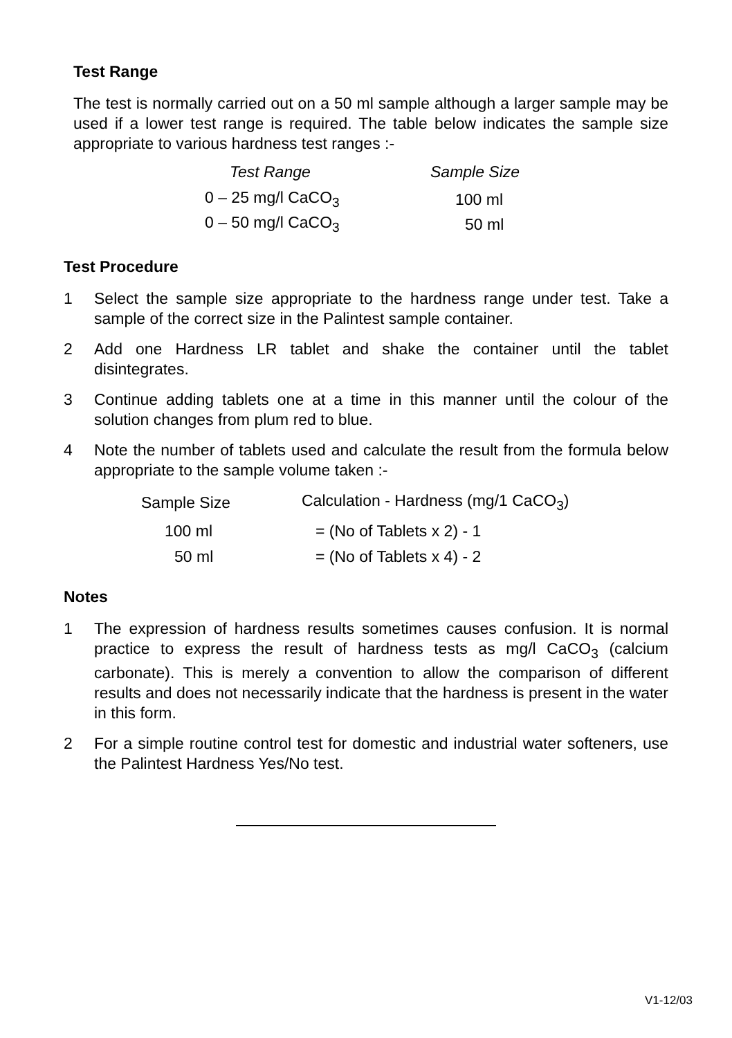Test Range
The test is normally carried out on a 50 ml sample although a larger sample may be used if a lower test range is required. The table below indicates the sample size appropriate to various hardness test ranges :-
| Test Range | Sample Size |
| --- | --- |
| 0 – 25 mg/l CaCO<sub>3</sub> | 100 ml |
| 0 – 50 mg/l CaCO<sub>3</sub> | 50 ml |
Test Procedure
1 Select the sample size appropriate to the hardness range under test. Take a sample of the correct size in the Palintest sample container.
2 Add one Hardness LR tablet and shake the container until the tablet disintegrates.
3 Continue adding tablets one at a time in this manner until the colour of the solution changes from plum red to blue.
4 Note the number of tablets used and calculate the result from the formula below appropriate to the sample volume taken :-
| Sample Size | Calculation - Hardness (mg/1 CaCO<sub>3</sub>) |
| --- | --- |
| 100 ml | = (No of Tablets x 2) - 1 |
| 50 ml | = (No of Tablets x 4) - 2 |
Notes
1 The expression of hardness results sometimes causes confusion. It is normal practice to express the result of hardness tests as mg/l CaCO<sub>3</sub> (calcium carbonate). This is merely a convention to allow the comparison of different results and does not necessarily indicate that the hardness is present in the water in this form.
2 For a simple routine control test for domestic and industrial water softeners, use the Palintest Hardness Yes/No test.
V1-12/03